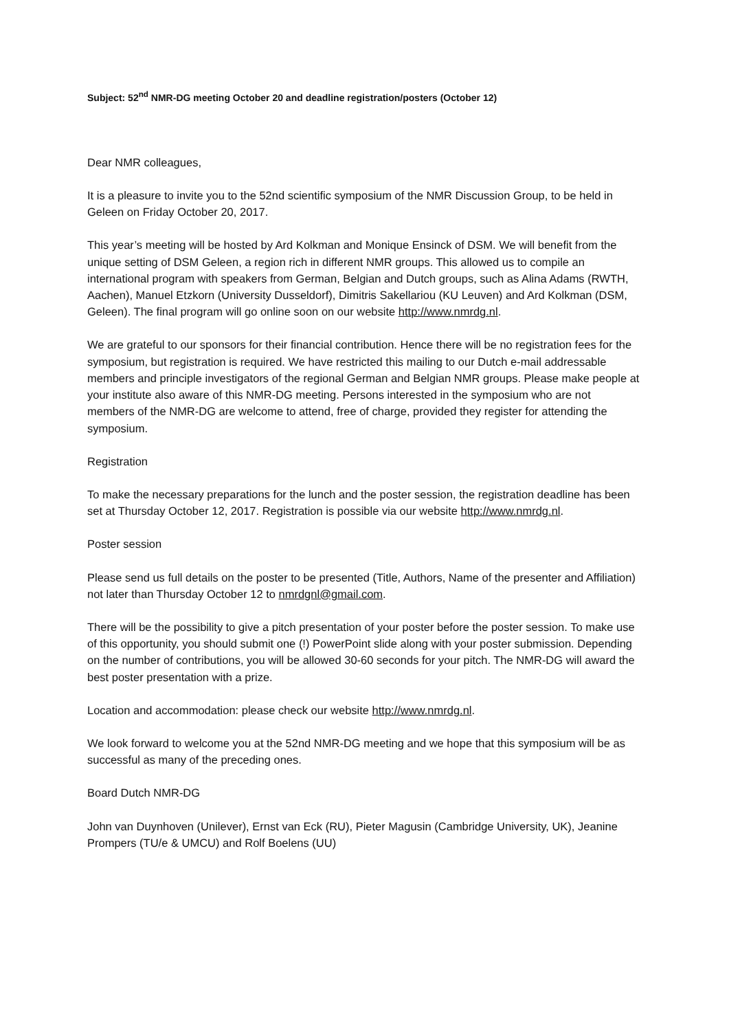Subject: 52<sup>nd</sup> NMR-DG meeting October 20 and deadline registration/posters (October 12)
Dear NMR colleagues,
It is a pleasure to invite you to the 52nd scientific symposium of the NMR Discussion Group, to be held in Geleen on Friday October 20, 2017.
This year’s meeting will be hosted by Ard Kolkman and Monique Ensinck of DSM. We will benefit from the unique setting of DSM Geleen, a region rich in different NMR groups. This allowed us to compile an international program with speakers from German, Belgian and Dutch groups, such as Alina Adams (RWTH, Aachen), Manuel Etzkorn (University Dusseldorf), Dimitris Sakellariou (KU Leuven) and Ard Kolkman (DSM, Geleen). The final program will go online soon on our website http://www.nmrdg.nl.
We are grateful to our sponsors for their financial contribution. Hence there will be no registration fees for the symposium, but registration is required. We have restricted this mailing to our Dutch e-mail addressable members and principle investigators of the regional German and Belgian NMR groups. Please make people at your institute also aware of this NMR-DG meeting. Persons interested in the symposium who are not members of the NMR-DG are welcome to attend, free of charge, provided they register for attending the symposium.
Registration
To make the necessary preparations for the lunch and the poster session, the registration deadline has been set at Thursday October 12, 2017. Registration is possible via our website http://www.nmrdg.nl.
Poster session
Please send us full details on the poster to be presented (Title, Authors, Name of the presenter and Affiliation) not later than Thursday October 12 to nmrdgnl@gmail.com.
There will be the possibility to give a pitch presentation of your poster before the poster session. To make use of this opportunity, you should submit one (!) PowerPoint slide along with your poster submission. Depending on the number of contributions, you will be allowed 30-60 seconds for your pitch. The NMR-DG will award the best poster presentation with a prize.
Location and accommodation: please check our website http://www.nmrdg.nl.
We look forward to welcome you at the 52nd NMR-DG meeting and we hope that this symposium will be as successful as many of the preceding ones.
Board Dutch NMR-DG
John van Duynhoven (Unilever), Ernst van Eck (RU), Pieter Magusin (Cambridge University, UK), Jeanine Prompers (TU/e & UMCU) and Rolf Boelens (UU)